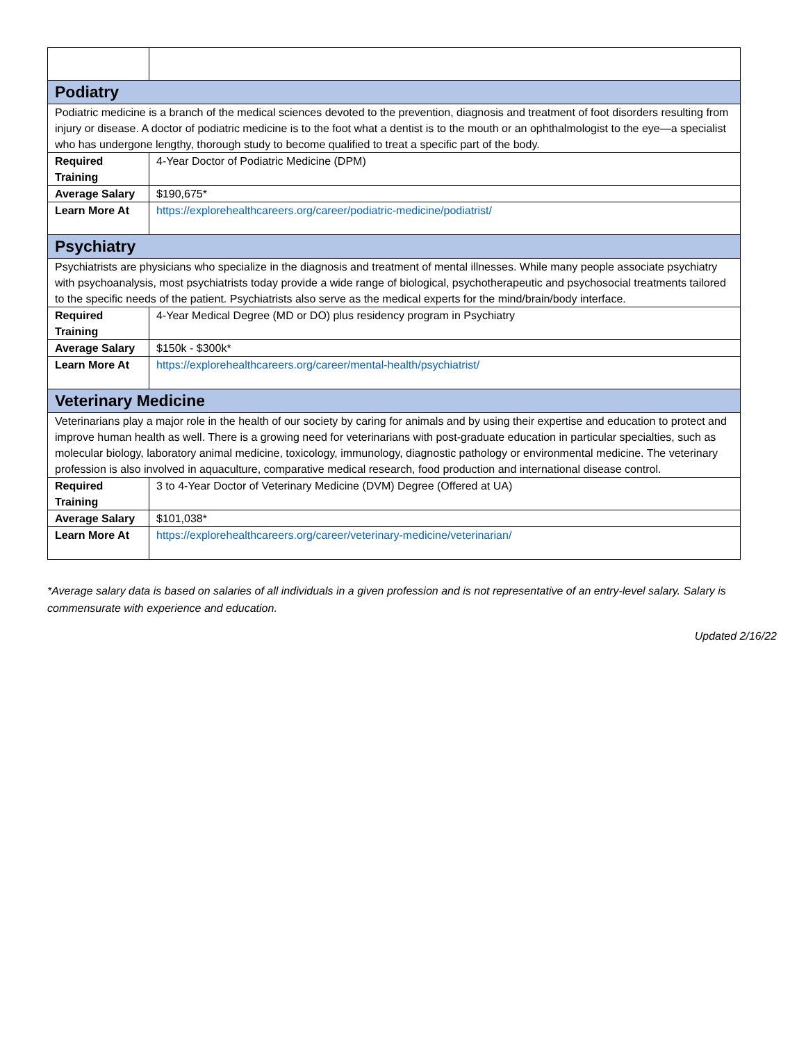| Podiatry | |
| Podiatric medicine is a branch of the medical sciences devoted to the prevention, diagnosis and treatment of foot disorders resulting from injury or disease. A doctor of podiatric medicine is to the foot what a dentist is to the mouth or an ophthalmologist to the eye—a specialist who has undergone lengthy, thorough study to become qualified to treat a specific part of the body. | |
| Required Training | 4-Year Doctor of Podiatric Medicine (DPM) |
| Average Salary | $190,675* |
| Learn More At | https://explorehealthcareers.org/career/podiatric-medicine/podiatrist/ |
| Psychiatry | |
| Psychiatrists are physicians who specialize in the diagnosis and treatment of mental illnesses. While many people associate psychiatry with psychoanalysis, most psychiatrists today provide a wide range of biological, psychotherapeutic and psychosocial treatments tailored to the specific needs of the patient. Psychiatrists also serve as the medical experts for the mind/brain/body interface. | |
| Required Training | 4-Year Medical Degree (MD or DO) plus residency program in Psychiatry |
| Average Salary | $150k - $300k* |
| Learn More At | https://explorehealthcareers.org/career/mental-health/psychiatrist/ |
| Veterinary Medicine | |
| Veterinarians play a major role in the health of our society by caring for animals and by using their expertise and education to protect and improve human health as well. There is a growing need for veterinarians with post-graduate education in particular specialties, such as molecular biology, laboratory animal medicine, toxicology, immunology, diagnostic pathology or environmental medicine. The veterinary profession is also involved in aquaculture, comparative medical research, food production and international disease control. | |
| Required Training | 3 to 4-Year Doctor of Veterinary Medicine (DVM) Degree (Offered at UA) |
| Average Salary | $101,038* |
| Learn More At | https://explorehealthcareers.org/career/veterinary-medicine/veterinarian/ |
*Average salary data is based on salaries of all individuals in a given profession and is not representative of an entry-level salary. Salary is commensurate with experience and education.
Updated 2/16/22